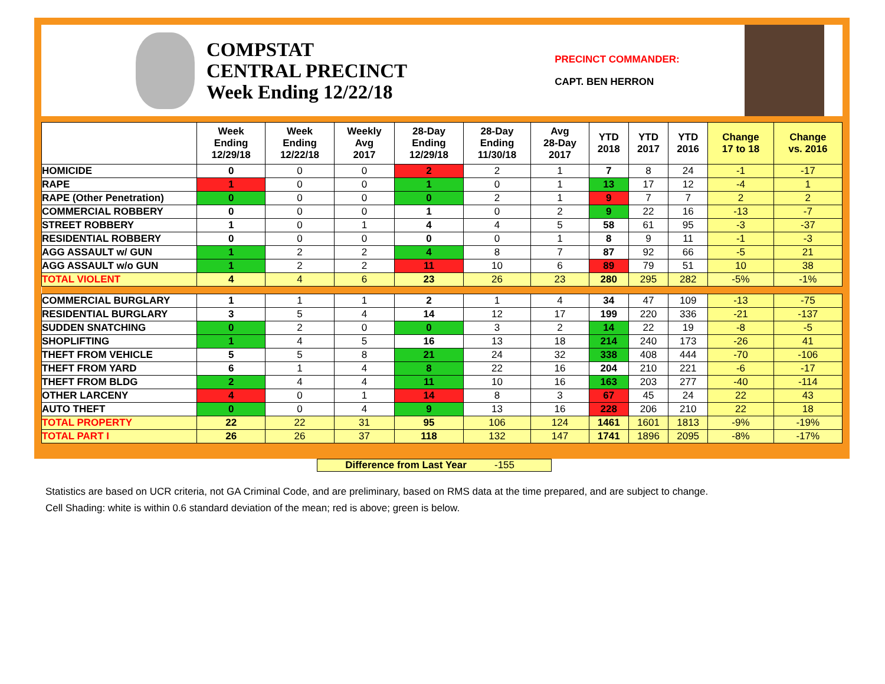COMPSTAT
CENTRAL PRECINCT
Week Ending 12/22/18
PRECINCT COMMANDER:
CAPT. BEN HERRON
| | Week Ending 12/29/18 | Week Ending 12/22/18 | Weekly Avg 2017 | 28-Day Ending 12/29/18 | 28-Day Ending 11/30/18 | Avg 28-Day 2017 | YTD 2018 | YTD 2017 | YTD 2016 | Change 17 to 18 | Change vs. 2016 |
| --- | --- | --- | --- | --- | --- | --- | --- | --- | --- | --- | --- |
| HOMICIDE | 0 | 0 | 0 | 2 | 2 | 1 | 7 | 8 | 24 | -1 | -17 |
| RAPE | 1 | 0 | 0 | 1 | 0 | 1 | 13 | 17 | 12 | -4 | 1 |
| RAPE (Other Penetration) | 0 | 0 | 0 | 0 | 2 | 1 | 9 | 7 | 7 | 2 | 2 |
| COMMERCIAL ROBBERY | 0 | 0 | 0 | 1 | 0 | 2 | 9 | 22 | 16 | -13 | -7 |
| STREET ROBBERY | 1 | 0 | 1 | 4 | 4 | 5 | 58 | 61 | 95 | -3 | -37 |
| RESIDENTIAL ROBBERY | 0 | 0 | 0 | 0 | 0 | 1 | 8 | 9 | 11 | -1 | -3 |
| AGG ASSAULT w/ GUN | 1 | 2 | 2 | 4 | 8 | 7 | 87 | 92 | 66 | -5 | 21 |
| AGG ASSAULT w/o GUN | 1 | 2 | 2 | 11 | 10 | 6 | 89 | 79 | 51 | 10 | 38 |
| TOTAL VIOLENT | 4 | 4 | 6 | 23 | 26 | 23 | 280 | 295 | 282 | -5% | -1% |
| COMMERCIAL BURGLARY | 1 | 1 | 1 | 2 | 1 | 4 | 34 | 47 | 109 | -13 | -75 |
| RESIDENTIAL BURGLARY | 3 | 5 | 4 | 14 | 12 | 17 | 199 | 220 | 336 | -21 | -137 |
| SUDDEN SNATCHING | 0 | 2 | 0 | 0 | 3 | 2 | 14 | 22 | 19 | -8 | -5 |
| SHOPLIFTING | 1 | 4 | 5 | 16 | 13 | 18 | 214 | 240 | 173 | -26 | 41 |
| THEFT FROM VEHICLE | 5 | 5 | 8 | 21 | 24 | 32 | 338 | 408 | 444 | -70 | -106 |
| THEFT FROM YARD | 6 | 1 | 4 | 8 | 22 | 16 | 204 | 210 | 221 | -6 | -17 |
| THEFT FROM BLDG | 2 | 4 | 4 | 11 | 10 | 16 | 163 | 203 | 277 | -40 | -114 |
| OTHER LARCENY | 4 | 0 | 1 | 14 | 8 | 3 | 67 | 45 | 24 | 22 | 43 |
| AUTO THEFT | 0 | 0 | 4 | 9 | 13 | 16 | 228 | 206 | 210 | 22 | 18 |
| TOTAL PROPERTY | 22 | 22 | 31 | 95 | 106 | 124 | 1461 | 1601 | 1813 | -9% | -19% |
| TOTAL PART I | 26 | 26 | 37 | 118 | 132 | 147 | 1741 | 1896 | 2095 | -8% | -17% |
Difference from Last Year -155
Statistics are based on UCR criteria, not GA Criminal Code, and are preliminary, based on RMS data at the time prepared, and are subject to change.
Cell Shading: white is within 0.6 standard deviation of the mean; red is above; green is below.